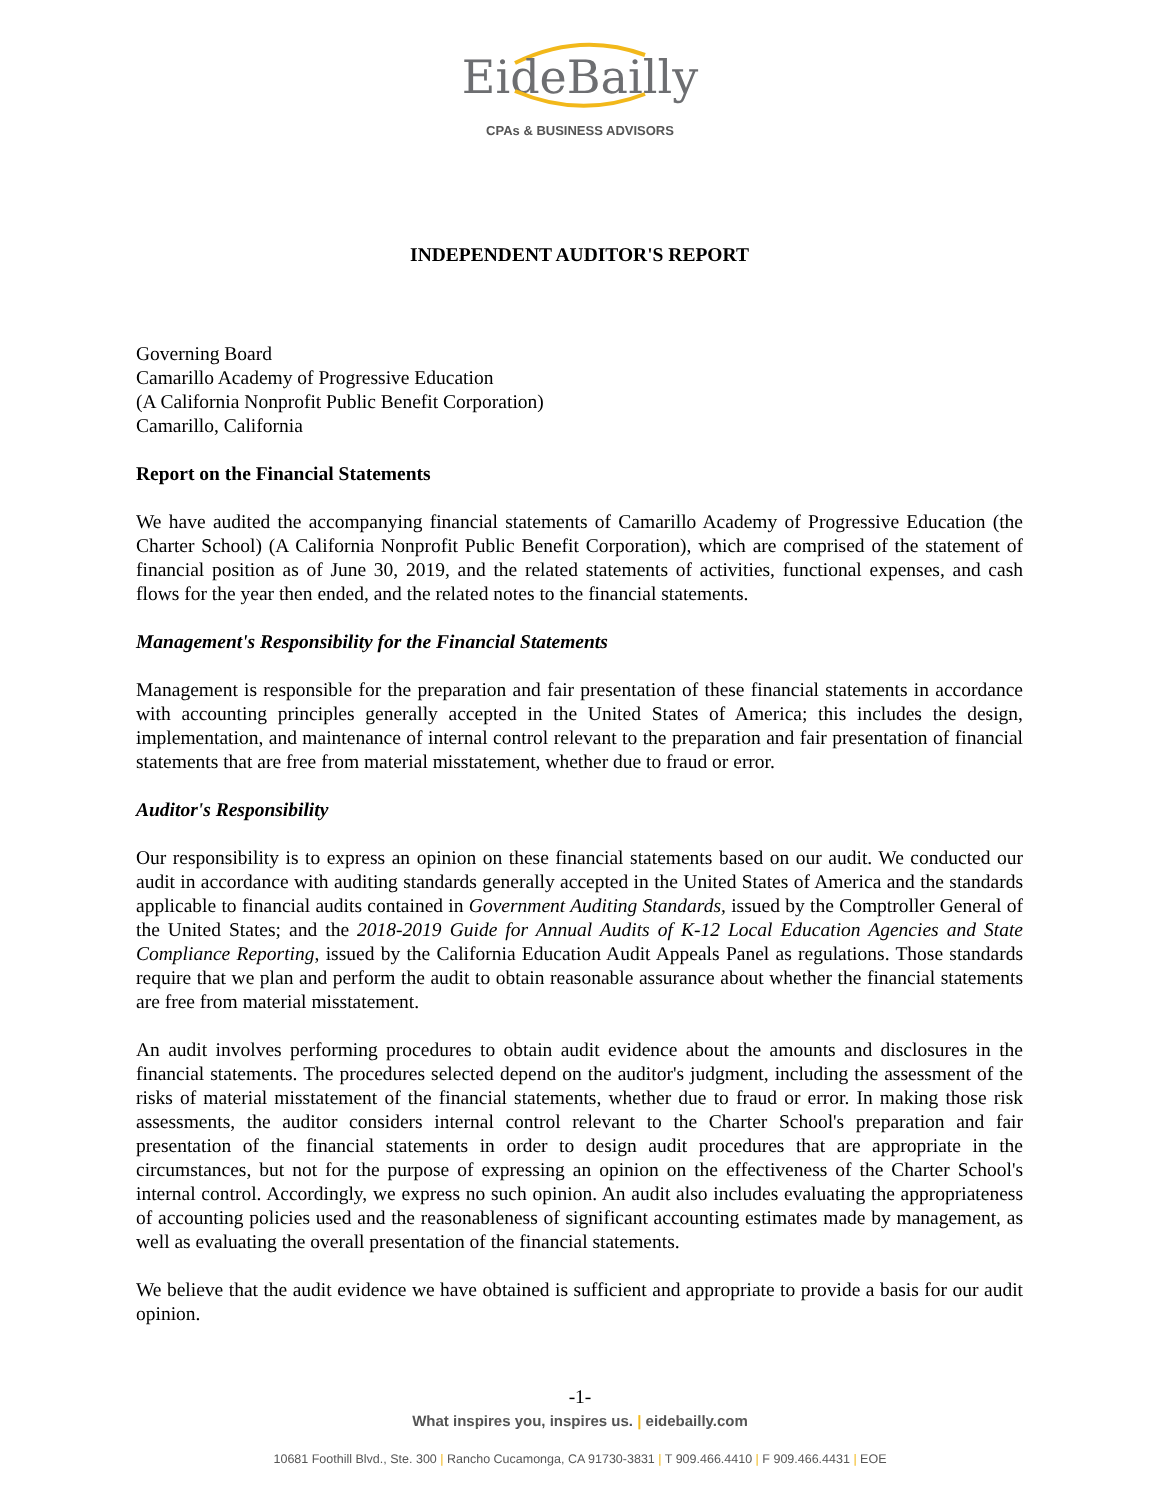EideBailly
CPAs & BUSINESS ADVISORS
INDEPENDENT AUDITOR'S REPORT
Governing Board
Camarillo Academy of Progressive Education
(A California Nonprofit Public Benefit Corporation)
Camarillo, California
Report on the Financial Statements
We have audited the accompanying financial statements of Camarillo Academy of Progressive Education (the Charter School) (A California Nonprofit Public Benefit Corporation), which are comprised of the statement of financial position as of June 30, 2019, and the related statements of activities, functional expenses, and cash flows for the year then ended, and the related notes to the financial statements.
Management's Responsibility for the Financial Statements
Management is responsible for the preparation and fair presentation of these financial statements in accordance with accounting principles generally accepted in the United States of America; this includes the design, implementation, and maintenance of internal control relevant to the preparation and fair presentation of financial statements that are free from material misstatement, whether due to fraud or error.
Auditor's Responsibility
Our responsibility is to express an opinion on these financial statements based on our audit. We conducted our audit in accordance with auditing standards generally accepted in the United States of America and the standards applicable to financial audits contained in Government Auditing Standards, issued by the Comptroller General of the United States; and the 2018-2019 Guide for Annual Audits of K-12 Local Education Agencies and State Compliance Reporting, issued by the California Education Audit Appeals Panel as regulations. Those standards require that we plan and perform the audit to obtain reasonable assurance about whether the financial statements are free from material misstatement.
An audit involves performing procedures to obtain audit evidence about the amounts and disclosures in the financial statements. The procedures selected depend on the auditor's judgment, including the assessment of the risks of material misstatement of the financial statements, whether due to fraud or error. In making those risk assessments, the auditor considers internal control relevant to the Charter School's preparation and fair presentation of the financial statements in order to design audit procedures that are appropriate in the circumstances, but not for the purpose of expressing an opinion on the effectiveness of the Charter School's internal control. Accordingly, we express no such opinion. An audit also includes evaluating the appropriateness of accounting policies used and the reasonableness of significant accounting estimates made by management, as well as evaluating the overall presentation of the financial statements.
We believe that the audit evidence we have obtained is sufficient and appropriate to provide a basis for our audit opinion.
-1-
What inspires you, inspires us. | eidebailly.com
10681 Foothill Blvd., Ste. 300 | Rancho Cucamonga, CA 91730-3831 | T 909.466.4410 | F 909.466.4431 | EOE